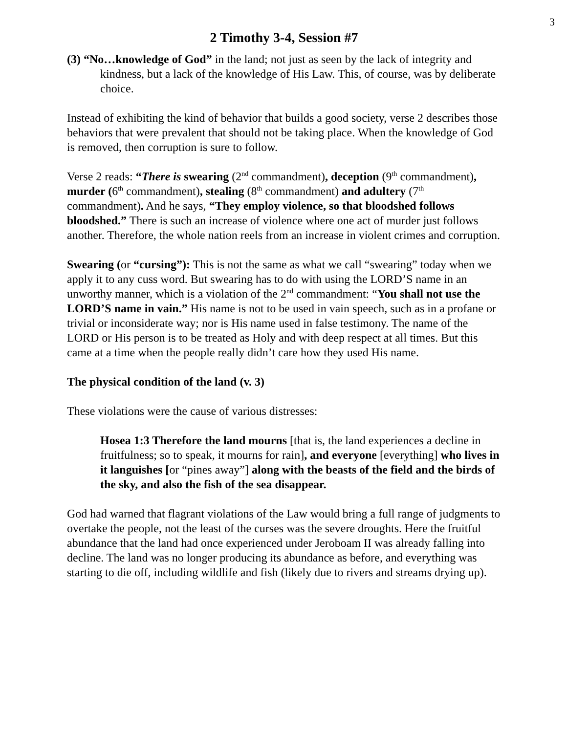3
2 Timothy 3-4, Session #7
(3) “No…knowledge of God” in the land; not just as seen by the lack of integrity and kindness, but a lack of the knowledge of His Law. This, of course, was by deliberate choice.
Instead of exhibiting the kind of behavior that builds a good society, verse 2 describes those behaviors that were prevalent that should not be taking place. When the knowledge of God is removed, then corruption is sure to follow.
Verse 2 reads: “There is swearing (2<sup>nd</sup> commandment), deception (9<sup>th</sup> commandment), murder (6<sup>th</sup> commandment), stealing (8<sup>th</sup> commandment) and adultery (7<sup>th</sup> commandment). And he says, “They employ violence, so that bloodshed follows bloodshed.” There is such an increase of violence where one act of murder just follows another. Therefore, the whole nation reels from an increase in violent crimes and corruption.
Swearing (or “cursing”): This is not the same as what we call “swearing” today when we apply it to any cuss word. But swearing has to do with using the LORD’S name in an unworthy manner, which is a violation of the 2<sup>nd</sup> commandment: “You shall not use the LORD’S name in vain.” His name is not to be used in vain speech, such as in a profane or trivial or inconsiderate way; nor is His name used in false testimony. The name of the LORD or His person is to be treated as Holy and with deep respect at all times. But this came at a time when the people really didn’t care how they used His name.
The physical condition of the land (v. 3)
These violations were the cause of various distresses:
Hosea 1:3 Therefore the land mourns [that is, the land experiences a decline in fruitfulness; so to speak, it mourns for rain], and everyone [everything] who lives in it languishes [or “pines away”] along with the beasts of the field and the birds of the sky, and also the fish of the sea disappear.
God had warned that flagrant violations of the Law would bring a full range of judgments to overtake the people, not the least of the curses was the severe droughts. Here the fruitful abundance that the land had once experienced under Jeroboam II was already falling into decline. The land was no longer producing its abundance as before, and everything was starting to die off, including wildlife and fish (likely due to rivers and streams drying up).